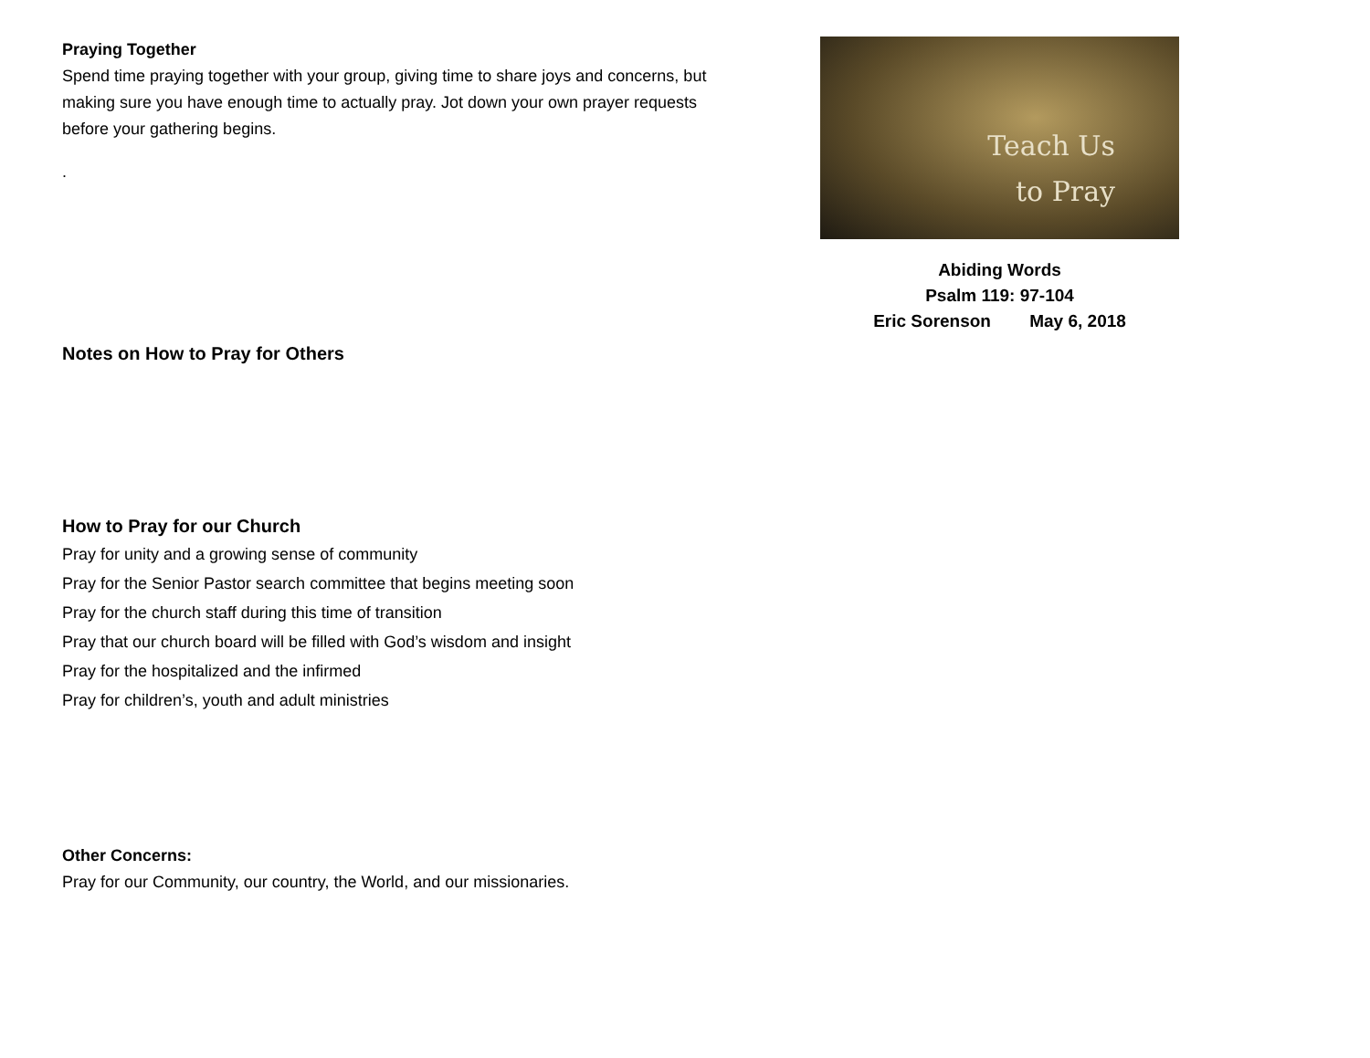Praying Together
Spend time praying together with your group, giving time to share joys and concerns, but making sure you have enough time to actually pray. Jot down your own prayer requests before your gathering begins.
.
Notes on How to Pray for Others
How to Pray for our Church
Pray for unity and a growing sense of community
Pray for the Senior Pastor search committee that begins meeting soon
Pray for the church staff during this time of transition
Pray that our church board will be filled with God’s wisdom and insight
Pray for the hospitalized and the infirmed
Pray for children’s, youth and adult ministries
Other Concerns:
Pray for our Community, our country, the World, and our missionaries.
Teach Us
to Pray
Abiding Words
Psalm 119: 97-104
Eric Sorenson May 6, 2018